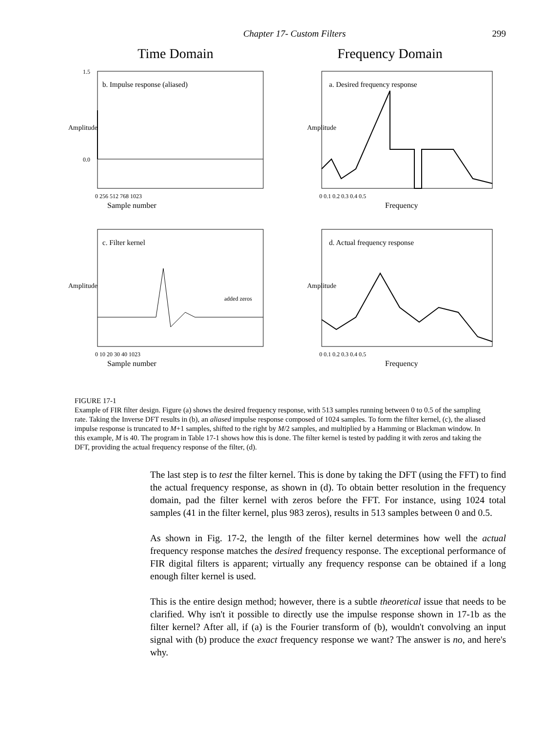Chapter 17- Custom Filters 299
Time Domain
b. Impulse response (aliased)
Sample number
Amplitude
1.5
0.0
0 256 512 768 1023
c. Filter kernel
added zeros
Sample number
Amplitude
0 10 20 30 40 1023
Frequency Domain
a. Desired frequency response
Frequency
Amplitude
0 0.1 0.2 0.3 0.4 0.5
d. Actual frequency response
Frequency
Amplitude
0 0.1 0.2 0.3 0.4 0.5
FIGURE 17-1
Example of FIR filter design. Figure (a) shows the desired frequency response, with 513 samples running between 0 to 0.5 of the sampling rate. Taking the Inverse DFT results in (b), an aliased impulse response composed of 1024 samples. To form the filter kernel, (c), the aliased impulse response is truncated to M+1 samples, shifted to the right by M/2 samples, and multiplied by a Hamming or Blackman window. In this example, M is 40. The program in Table 17-1 shows how this is done. The filter kernel is tested by padding it with zeros and taking the DFT, providing the actual frequency response of the filter, (d).
The last step is to test the filter kernel. This is done by taking the DFT (using the FFT) to find the actual frequency response, as shown in (d). To obtain better resolution in the frequency domain, pad the filter kernel with zeros before the FFT. For instance, using 1024 total samples (41 in the filter kernel, plus 983 zeros), results in 513 samples between 0 and 0.5.
As shown in Fig. 17-2, the length of the filter kernel determines how well the actual frequency response matches the desired frequency response. The exceptional performance of FIR digital filters is apparent; virtually any frequency response can be obtained if a long enough filter kernel is used.
This is the entire design method; however, there is a subtle theoretical issue that needs to be clarified. Why isn't it possible to directly use the impulse response shown in 17-1b as the filter kernel? After all, if (a) is the Fourier transform of (b), wouldn't convolving an input signal with (b) produce the exact frequency response we want? The answer is no, and here's why.